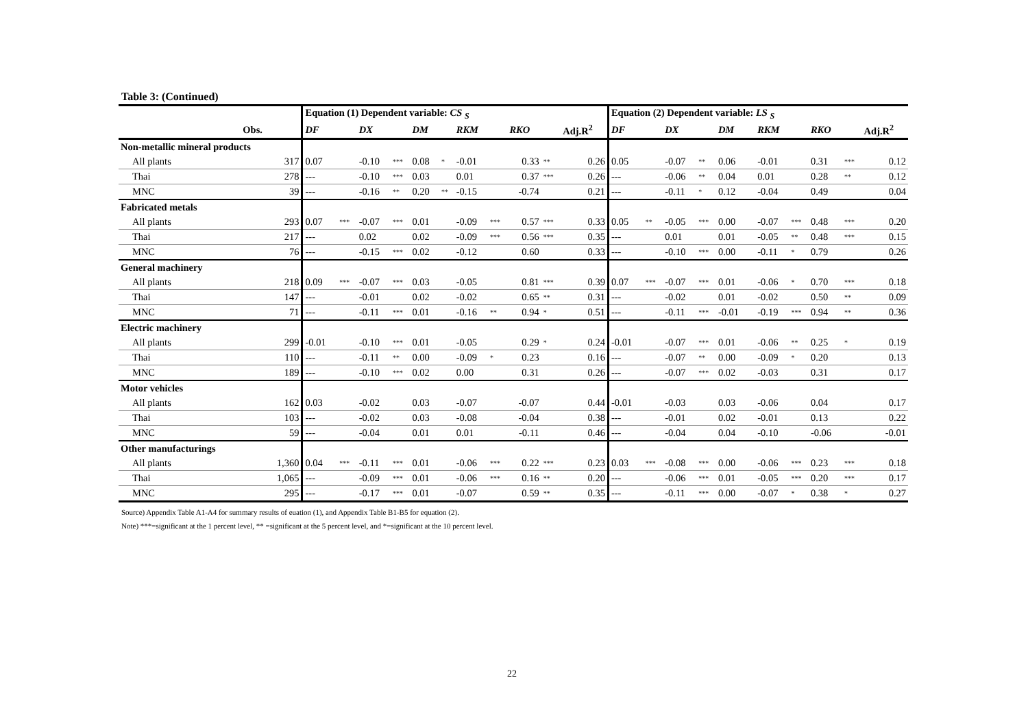Table 3: (Continued)
| | | Equation (1) Dependent variable: CS <sub>S</sub> | | | | | | | | | | | Equation (2) Dependent variable: LS <sub>S</sub> | | | | | | | | | | |
| --- | --- | --- | --- | --- | --- | --- | --- | --- | --- | --- | --- | --- | --- | --- | --- | --- | --- | --- | --- | --- | --- | --- | --- |
| | Obs. | DF | | DX | | DM | | RKM | | RKO | | Adj.R<sup>2</sup> | DF | | DX | | DM | | RKM | | RKO | | Adj.R<sup>2</sup> |
| Non-metallic mineral products | | | | | | | | | | | | | | | | | | | | | | | |
| All plants | 317 | 0.07 | | -0.10 | *** | 0.08 | * | -0.01 | | 0.33 | ** | 0.26 | 0.05 | | -0.07 | ** | 0.06 | | -0.01 | | 0.31 | *** | 0.12 |
| Thai | 278 | --- | | -0.10 | *** | 0.03 | | 0.01 | | 0.37 | *** | 0.26 | --- | | -0.06 | ** | 0.04 | | 0.01 | | 0.28 | ** | 0.12 |
| MNC | 39 | --- | | -0.16 | ** | 0.20 | ** | -0.15 | | -0.74 | | 0.21 | --- | | -0.11 | * | 0.12 | | -0.04 | | 0.49 | | 0.04 |
| Fabricated metals | | | | | | | | | | | | | | | | | | | | | | | |
| All plants | 293 | 0.07 | *** | -0.07 | *** | 0.01 | | -0.09 | *** | 0.57 | *** | 0.33 | 0.05 | ** | -0.05 | *** | 0.00 | | -0.07 | *** | 0.48 | *** | 0.20 |
| Thai | 217 | --- | | 0.02 | | 0.02 | | -0.09 | *** | 0.56 | *** | 0.35 | --- | | 0.01 | | 0.01 | | -0.05 | ** | 0.48 | *** | 0.15 |
| MNC | 76 | --- | | -0.15 | *** | 0.02 | | -0.12 | | 0.60 | | 0.33 | --- | | -0.10 | *** | 0.00 | | -0.11 | * | 0.79 | | 0.26 |
| General machinery | | | | | | | | | | | | | | | | | | | | | | | |
| All plants | 218 | 0.09 | *** | -0.07 | *** | 0.03 | | -0.05 | | 0.81 | *** | 0.39 | 0.07 | *** | -0.07 | *** | 0.01 | | -0.06 | * | 0.70 | *** | 0.18 |
| Thai | 147 | --- | | -0.01 | | 0.02 | | -0.02 | | 0.65 | ** | 0.31 | --- | | -0.02 | | 0.01 | | -0.02 | | 0.50 | ** | 0.09 |
| MNC | 71 | --- | | -0.11 | *** | 0.01 | | -0.16 | ** | 0.94 | * | 0.51 | --- | | -0.11 | *** | -0.01 | | -0.19 | *** | 0.94 | ** | 0.36 |
| Electric machinery | | | | | | | | | | | | | | | | | | | | | | | |
| All plants | 299 | -0.01 | | -0.10 | *** | 0.01 | | -0.05 | | 0.29 | * | 0.24 | -0.01 | | -0.07 | *** | 0.01 | | -0.06 | ** | 0.25 | * | 0.19 |
| Thai | 110 | --- | | -0.11 | ** | 0.00 | | -0.09 | * | 0.23 | | 0.16 | --- | | -0.07 | ** | 0.00 | | -0.09 | * | 0.20 | | 0.13 |
| MNC | 189 | --- | | -0.10 | *** | 0.02 | | 0.00 | | 0.31 | | 0.26 | --- | | -0.07 | *** | 0.02 | | -0.03 | | 0.31 | | 0.17 |
| Motor vehicles | | | | | | | | | | | | | | | | | | | | | | | |
| All plants | 162 | 0.03 | | -0.02 | | 0.03 | | -0.07 | | -0.07 | | 0.44 | -0.01 | | -0.03 | | 0.03 | | -0.06 | | 0.04 | | 0.17 |
| Thai | 103 | --- | | -0.02 | | 0.03 | | -0.08 | | -0.04 | | 0.38 | --- | | -0.01 | | 0.02 | | -0.01 | | 0.13 | | 0.22 |
| MNC | 59 | --- | | -0.04 | | 0.01 | | 0.01 | | -0.11 | | 0.46 | --- | | -0.04 | | 0.04 | | -0.10 | | -0.06 | | -0.01 |
| Other manufacturings | | | | | | | | | | | | | | | | | | | | | | | |
| All plants | 1,360 | 0.04 | *** | -0.11 | *** | 0.01 | | -0.06 | *** | 0.22 | *** | 0.23 | 0.03 | *** | -0.08 | *** | 0.00 | | -0.06 | *** | 0.23 | *** | 0.18 |
| Thai | 1,065 | --- | | -0.09 | *** | 0.01 | | -0.06 | *** | 0.16 | ** | 0.20 | --- | | -0.06 | *** | 0.01 | | -0.05 | *** | 0.20 | *** | 0.17 |
| MNC | 295 | --- | | -0.17 | *** | 0.01 | | -0.07 | | 0.59 | ** | 0.35 | --- | | -0.11 | *** | 0.00 | | -0.07 | * | 0.38 | * | 0.27 |
Source) Appendix Table A1-A4 for summary results of euation (1), and Appendix Table B1-B5 for equation (2).
Note) ***=significant at the 1 percent level, ** =significant at the 5 percent level, and *=significant at the 10 percent level.
22